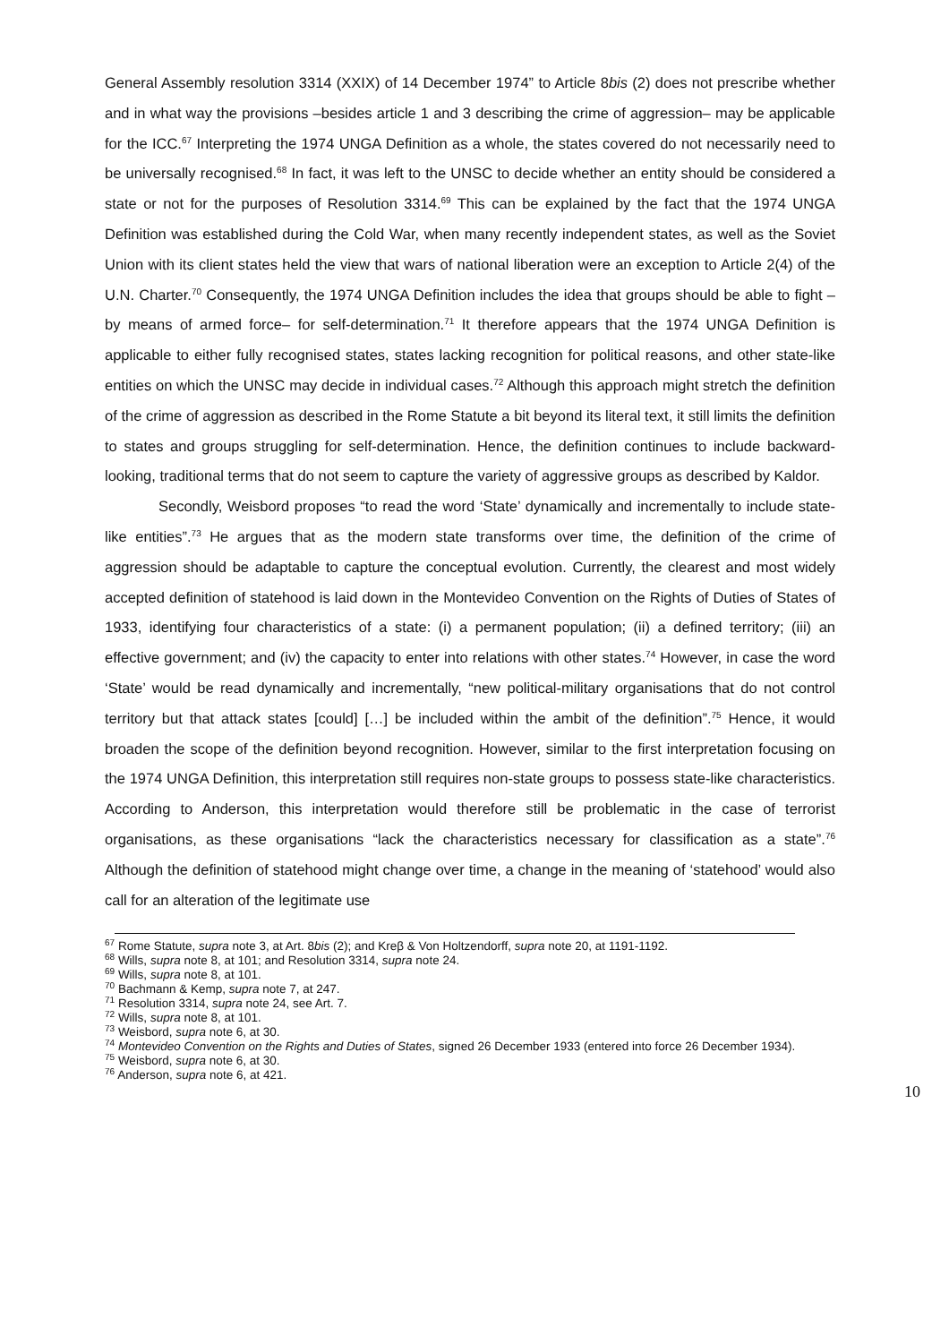General Assembly resolution 3314 (XXIX) of 14 December 1974” to Article 8bis (2) does not prescribe whether and in what way the provisions –besides article 1 and 3 describing the crime of aggression– may be applicable for the ICC.<sup>67</sup> Interpreting the 1974 UNGA Definition as a whole, the states covered do not necessarily need to be universally recognised.<sup>68</sup> In fact, it was left to the UNSC to decide whether an entity should be considered a state or not for the purposes of Resolution 3314.<sup>69</sup> This can be explained by the fact that the 1974 UNGA Definition was established during the Cold War, when many recently independent states, as well as the Soviet Union with its client states held the view that wars of national liberation were an exception to Article 2(4) of the U.N. Charter.<sup>70</sup> Consequently, the 1974 UNGA Definition includes the idea that groups should be able to fight –by means of armed force– for self-determination.<sup>71</sup> It therefore appears that the 1974 UNGA Definition is applicable to either fully recognised states, states lacking recognition for political reasons, and other state-like entities on which the UNSC may decide in individual cases.<sup>72</sup> Although this approach might stretch the definition of the crime of aggression as described in the Rome Statute a bit beyond its literal text, it still limits the definition to states and groups struggling for self-determination. Hence, the definition continues to include backward-looking, traditional terms that do not seem to capture the variety of aggressive groups as described by Kaldor.
Secondly, Weisbord proposes “to read the word ‘State’ dynamically and incrementally to include state-like entities”.<sup>73</sup> He argues that as the modern state transforms over time, the definition of the crime of aggression should be adaptable to capture the conceptual evolution. Currently, the clearest and most widely accepted definition of statehood is laid down in the Montevideo Convention on the Rights of Duties of States of 1933, identifying four characteristics of a state: (i) a permanent population; (ii) a defined territory; (iii) an effective government; and (iv) the capacity to enter into relations with other states.<sup>74</sup> However, in case the word ‘State’ would be read dynamically and incrementally, “new political-military organisations that do not control territory but that attack states [could] […] be included within the ambit of the definition”.<sup>75</sup> Hence, it would broaden the scope of the definition beyond recognition. However, similar to the first interpretation focusing on the 1974 UNGA Definition, this interpretation still requires non-state groups to possess state-like characteristics. According to Anderson, this interpretation would therefore still be problematic in the case of terrorist organisations, as these organisations “lack the characteristics necessary for classification as a state”.<sup>76</sup> Although the definition of statehood might change over time, a change in the meaning of ‘statehood’ would also call for an alteration of the legitimate use
<sup>67</sup> Rome Statute, supra note 3, at Art. 8bis (2); and Kreβ & Von Holtzendorff, supra note 20, at 1191-1192.
<sup>68</sup> Wills, supra note 8, at 101; and Resolution 3314, supra note 24.
<sup>69</sup> Wills, supra note 8, at 101.
<sup>70</sup> Bachmann & Kemp, supra note 7, at 247.
<sup>71</sup> Resolution 3314, supra note 24, see Art. 7.
<sup>72</sup> Wills, supra note 8, at 101.
<sup>73</sup> Weisbord, supra note 6, at 30.
<sup>74</sup> Montevideo Convention on the Rights and Duties of States, signed 26 December 1933 (entered into force 26 December 1934).
<sup>75</sup> Weisbord, supra note 6, at 30.
<sup>76</sup> Anderson, supra note 6, at 421.
10